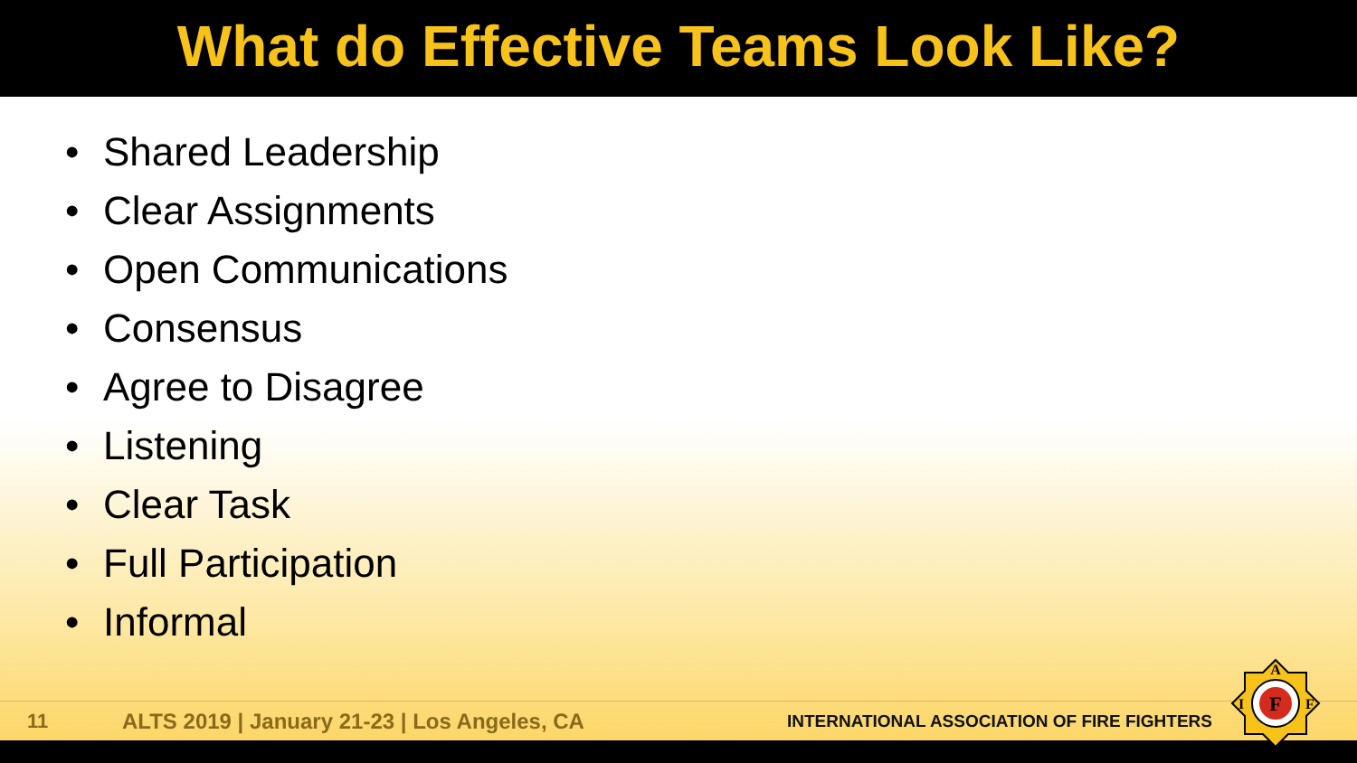What do Effective Teams Look Like?
• Shared Leadership
• Clear Assignments
• Open Communications
• Consensus
• Agree to Disagree
• Listening
• Clear Task
• Full Participation
• Informal
11
ALTS 2019 | January 21-23 | Los Angeles, CA
INTERNATIONAL ASSOCIATION OF FIRE FIGHTERS
F
A
I
F